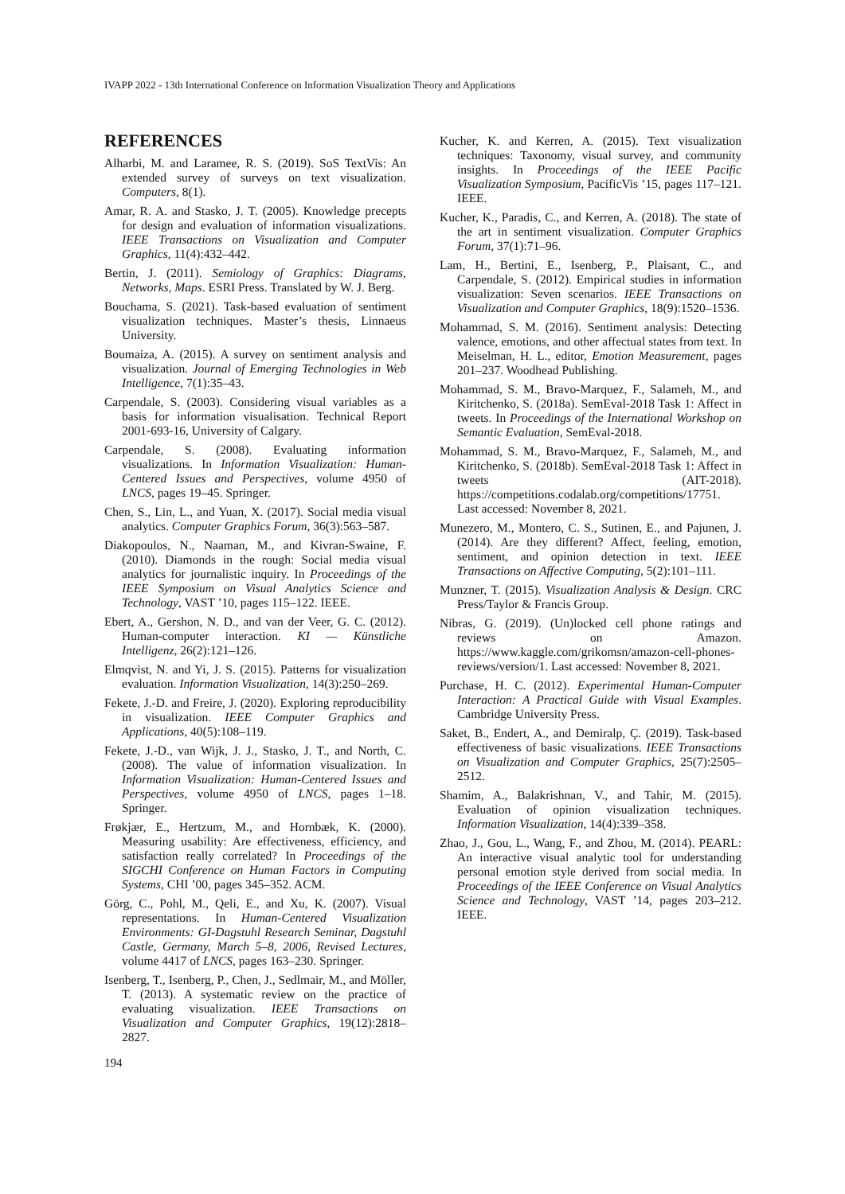IVAPP 2022 - 13th International Conference on Information Visualization Theory and Applications
REFERENCES
Alharbi, M. and Laramee, R. S. (2019). SoS TextVis: An extended survey of surveys on text visualization. Computers, 8(1).
Amar, R. A. and Stasko, J. T. (2005). Knowledge precepts for design and evaluation of information visualizations. IEEE Transactions on Visualization and Computer Graphics, 11(4):432–442.
Bertin, J. (2011). Semiology of Graphics: Diagrams, Networks, Maps. ESRI Press. Translated by W. J. Berg.
Bouchama, S. (2021). Task-based evaluation of sentiment visualization techniques. Master’s thesis, Linnaeus University.
Boumaiza, A. (2015). A survey on sentiment analysis and visualization. Journal of Emerging Technologies in Web Intelligence, 7(1):35–43.
Carpendale, S. (2003). Considering visual variables as a basis for information visualisation. Technical Report 2001-693-16, University of Calgary.
Carpendale, S. (2008). Evaluating information visualizations. In Information Visualization: Human-Centered Issues and Perspectives, volume 4950 of LNCS, pages 19–45. Springer.
Chen, S., Lin, L., and Yuan, X. (2017). Social media visual analytics. Computer Graphics Forum, 36(3):563–587.
Diakopoulos, N., Naaman, M., and Kivran-Swaine, F. (2010). Diamonds in the rough: Social media visual analytics for journalistic inquiry. In Proceedings of the IEEE Symposium on Visual Analytics Science and Technology, VAST ’10, pages 115–122. IEEE.
Ebert, A., Gershon, N. D., and van der Veer, G. C. (2012). Human-computer interaction. KI — Künstliche Intelligenz, 26(2):121–126.
Elmqvist, N. and Yi, J. S. (2015). Patterns for visualization evaluation. Information Visualization, 14(3):250–269.
Fekete, J.-D. and Freire, J. (2020). Exploring reproducibility in visualization. IEEE Computer Graphics and Applications, 40(5):108–119.
Fekete, J.-D., van Wijk, J. J., Stasko, J. T., and North, C. (2008). The value of information visualization. In Information Visualization: Human-Centered Issues and Perspectives, volume 4950 of LNCS, pages 1–18. Springer.
Frøkjær, E., Hertzum, M., and Hornbæk, K. (2000). Measuring usability: Are effectiveness, efficiency, and satisfaction really correlated? In Proceedings of the SIGCHI Conference on Human Factors in Computing Systems, CHI ’00, pages 345–352. ACM.
Görg, C., Pohl, M., Qeli, E., and Xu, K. (2007). Visual representations. In Human-Centered Visualization Environments: GI-Dagstuhl Research Seminar, Dagstuhl Castle, Germany, March 5–8, 2006, Revised Lectures, volume 4417 of LNCS, pages 163–230. Springer.
Isenberg, T., Isenberg, P., Chen, J., Sedlmair, M., and Möller, T. (2013). A systematic review on the practice of evaluating visualization. IEEE Transactions on Visualization and Computer Graphics, 19(12):2818–2827.
Kucher, K. and Kerren, A. (2015). Text visualization techniques: Taxonomy, visual survey, and community insights. In Proceedings of the IEEE Pacific Visualization Symposium, PacificVis ’15, pages 117–121. IEEE.
Kucher, K., Paradis, C., and Kerren, A. (2018). The state of the art in sentiment visualization. Computer Graphics Forum, 37(1):71–96.
Lam, H., Bertini, E., Isenberg, P., Plaisant, C., and Carpendale, S. (2012). Empirical studies in information visualization: Seven scenarios. IEEE Transactions on Visualization and Computer Graphics, 18(9):1520–1536.
Mohammad, S. M. (2016). Sentiment analysis: Detecting valence, emotions, and other affectual states from text. In Meiselman, H. L., editor, Emotion Measurement, pages 201–237. Woodhead Publishing.
Mohammad, S. M., Bravo-Marquez, F., Salameh, M., and Kiritchenko, S. (2018a). SemEval-2018 Task 1: Affect in tweets. In Proceedings of the International Workshop on Semantic Evaluation, SemEval-2018.
Mohammad, S. M., Bravo-Marquez, F., Salameh, M., and Kiritchenko, S. (2018b). SemEval-2018 Task 1: Affect in tweets (AIT-2018). https://competitions.codalab.org/competitions/17751. Last accessed: November 8, 2021.
Munezero, M., Montero, C. S., Sutinen, E., and Pajunen, J. (2014). Are they different? Affect, feeling, emotion, sentiment, and opinion detection in text. IEEE Transactions on Affective Computing, 5(2):101–111.
Munzner, T. (2015). Visualization Analysis & Design. CRC Press/Taylor & Francis Group.
Nibras, G. (2019). (Un)locked cell phone ratings and reviews on Amazon. https://www.kaggle.com/grikomsn/amazon-cell-phones-reviews/version/1. Last accessed: November 8, 2021.
Purchase, H. C. (2012). Experimental Human-Computer Interaction: A Practical Guide with Visual Examples. Cambridge University Press.
Saket, B., Endert, A., and Demiralp, Ç. (2019). Task-based effectiveness of basic visualizations. IEEE Transactions on Visualization and Computer Graphics, 25(7):2505–2512.
Shamim, A., Balakrishnan, V., and Tahir, M. (2015). Evaluation of opinion visualization techniques. Information Visualization, 14(4):339–358.
Zhao, J., Gou, L., Wang, F., and Zhou, M. (2014). PEARL: An interactive visual analytic tool for understanding personal emotion style derived from social media. In Proceedings of the IEEE Conference on Visual Analytics Science and Technology, VAST ’14, pages 203–212. IEEE.
194